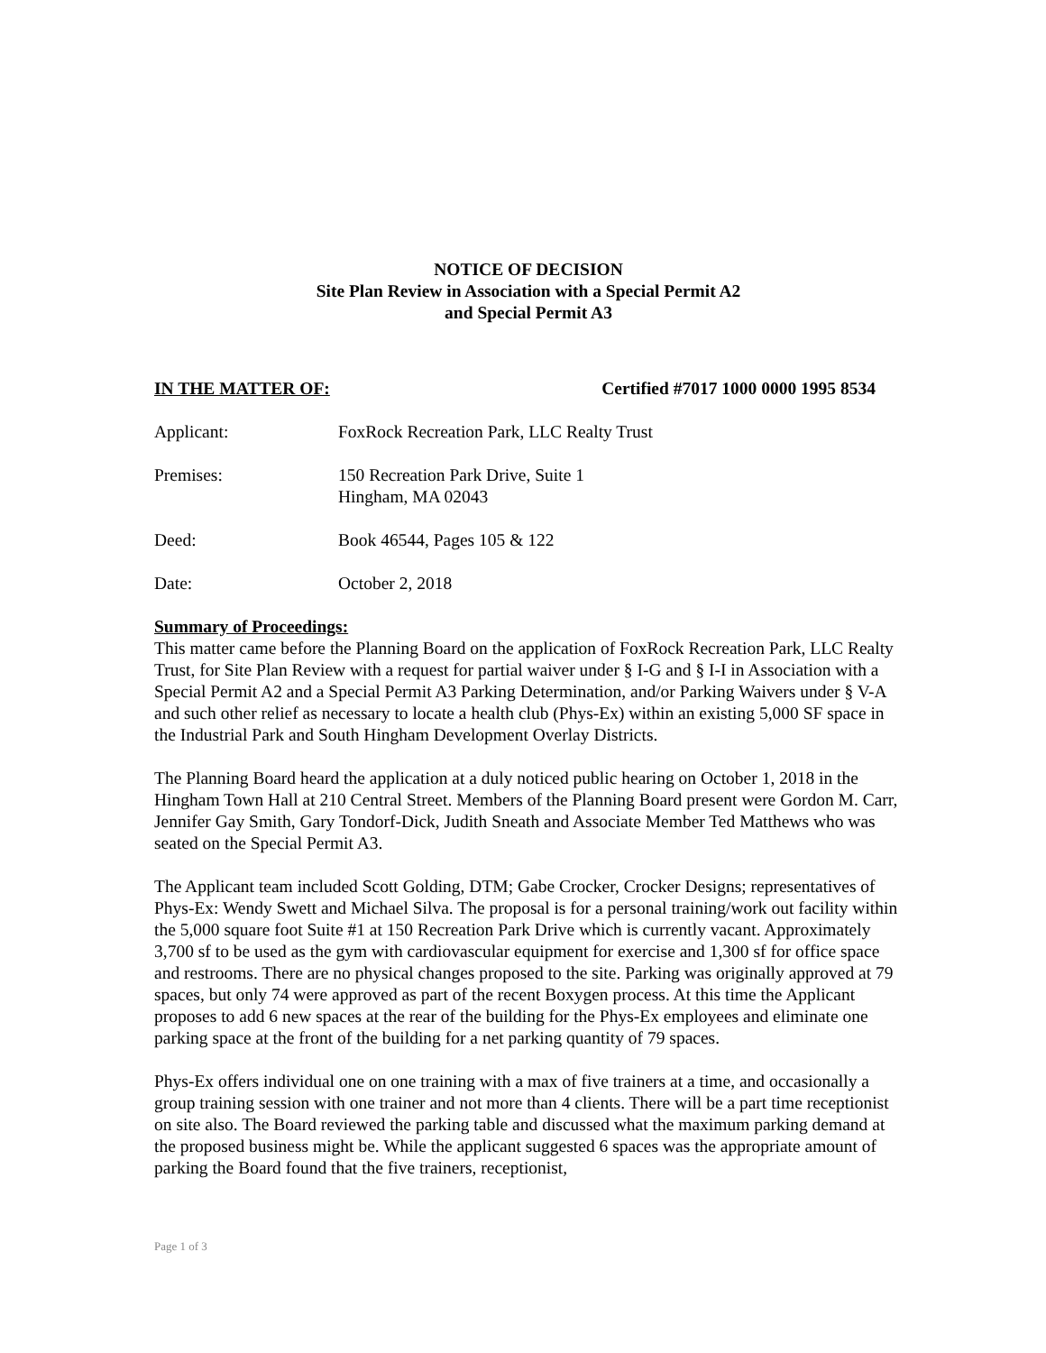NOTICE OF DECISION
Site Plan Review in Association with a Special Permit A2
and Special Permit A3
IN THE MATTER OF: Certified #7017 1000 0000 1995 8534
Applicant: FoxRock Recreation Park, LLC Realty Trust
Premises: 150 Recreation Park Drive, Suite 1
Hingham, MA 02043
Deed: Book 46544, Pages 105 & 122
Date: October 2, 2018
Summary of Proceedings:
This matter came before the Planning Board on the application of FoxRock Recreation Park, LLC Realty Trust, for Site Plan Review with a request for partial waiver under § I-G and § I-I in Association with a Special Permit A2 and a Special Permit A3 Parking Determination, and/or Parking Waivers under § V-A and such other relief as necessary to locate a health club (Phys-Ex) within an existing 5,000 SF space in the Industrial Park and South Hingham Development Overlay Districts.
The Planning Board heard the application at a duly noticed public hearing on October 1, 2018 in the Hingham Town Hall at 210 Central Street. Members of the Planning Board present were Gordon M. Carr, Jennifer Gay Smith, Gary Tondorf-Dick, Judith Sneath and Associate Member Ted Matthews who was seated on the Special Permit A3.
The Applicant team included Scott Golding, DTM; Gabe Crocker, Crocker Designs; representatives of Phys-Ex: Wendy Swett and Michael Silva. The proposal is for a personal training/work out facility within the 5,000 square foot Suite #1 at 150 Recreation Park Drive which is currently vacant. Approximately 3,700 sf to be used as the gym with cardiovascular equipment for exercise and 1,300 sf for office space and restrooms. There are no physical changes proposed to the site. Parking was originally approved at 79 spaces, but only 74 were approved as part of the recent Boxygen process. At this time the Applicant proposes to add 6 new spaces at the rear of the building for the Phys-Ex employees and eliminate one parking space at the front of the building for a net parking quantity of 79 spaces.
Phys-Ex offers individual one on one training with a max of five trainers at a time, and occasionally a group training session with one trainer and not more than 4 clients. There will be a part time receptionist on site also. The Board reviewed the parking table and discussed what the maximum parking demand at the proposed business might be. While the applicant suggested 6 spaces was the appropriate amount of parking the Board found that the five trainers, receptionist,
Page 1 of 3